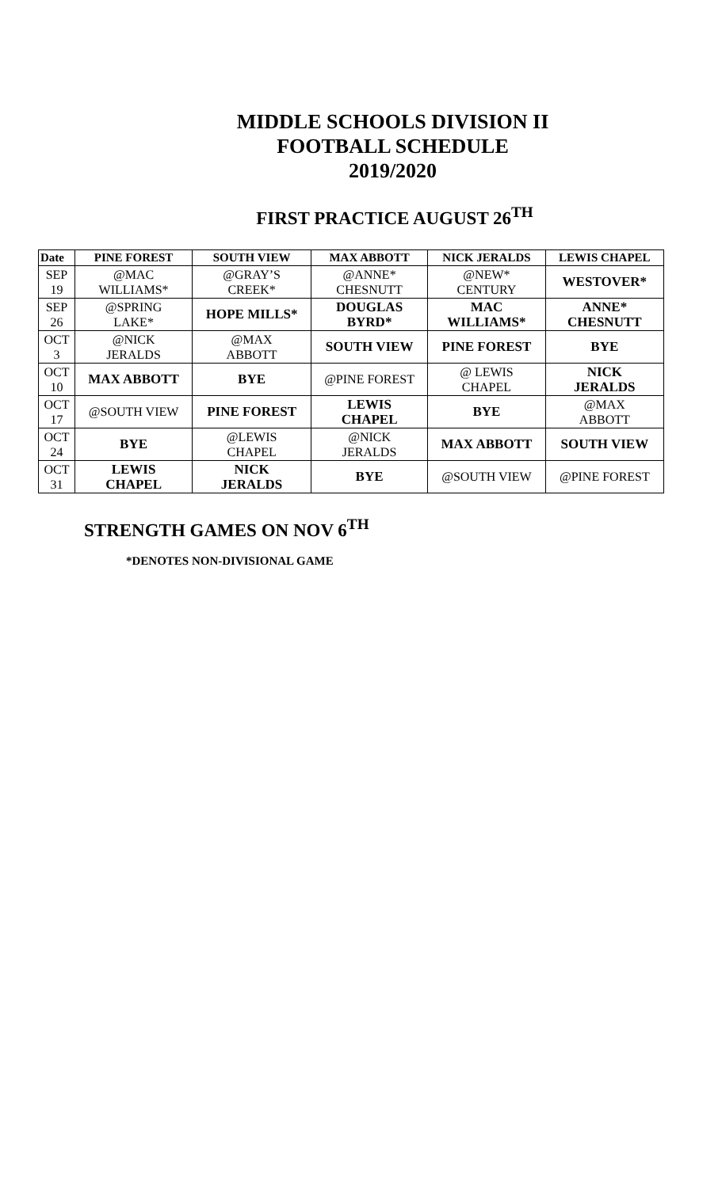MIDDLE SCHOOLS DIVISION II
FOOTBALL SCHEDULE
2019/2020
FIRST PRACTICE AUGUST 26<sup>TH</sup>
| Date | PINE FOREST | SOUTH VIEW | MAX ABBOTT | NICK JERALDS | LEWIS CHAPEL |
| --- | --- | --- | --- | --- | --- |
| SEP 19 | @MAC WILLIAMS* | @GRAY’S CREEK* | @ANNE* CHESNUTT | @NEW* CENTURY | WESTOVER* |
| SEP 26 | @SPRING LAKE* | HOPE MILLS* | DOUGLAS BYRD* | MAC WILLIAMS* | ANNE* CHESNUTT |
| OCT 3 | @NICK JERALDS | @MAX ABBOTT | SOUTH VIEW | PINE FOREST | BYE |
| OCT 10 | MAX ABBOTT | BYE | @PINE FOREST | @ LEWIS CHAPEL | NICK JERALDS |
| OCT 17 | @SOUTH VIEW | PINE FOREST | LEWIS CHAPEL | BYE | @MAX ABBOTT |
| OCT 24 | BYE | @LEWIS CHAPEL | @NICK JERALDS | MAX ABBOTT | SOUTH VIEW |
| OCT 31 | LEWIS CHAPEL | NICK JERALDS | BYE | @SOUTH VIEW | @PINE FOREST |
STRENGTH GAMES ON NOV 6<sup>TH</sup>
*DENOTES NON-DIVISIONAL GAME